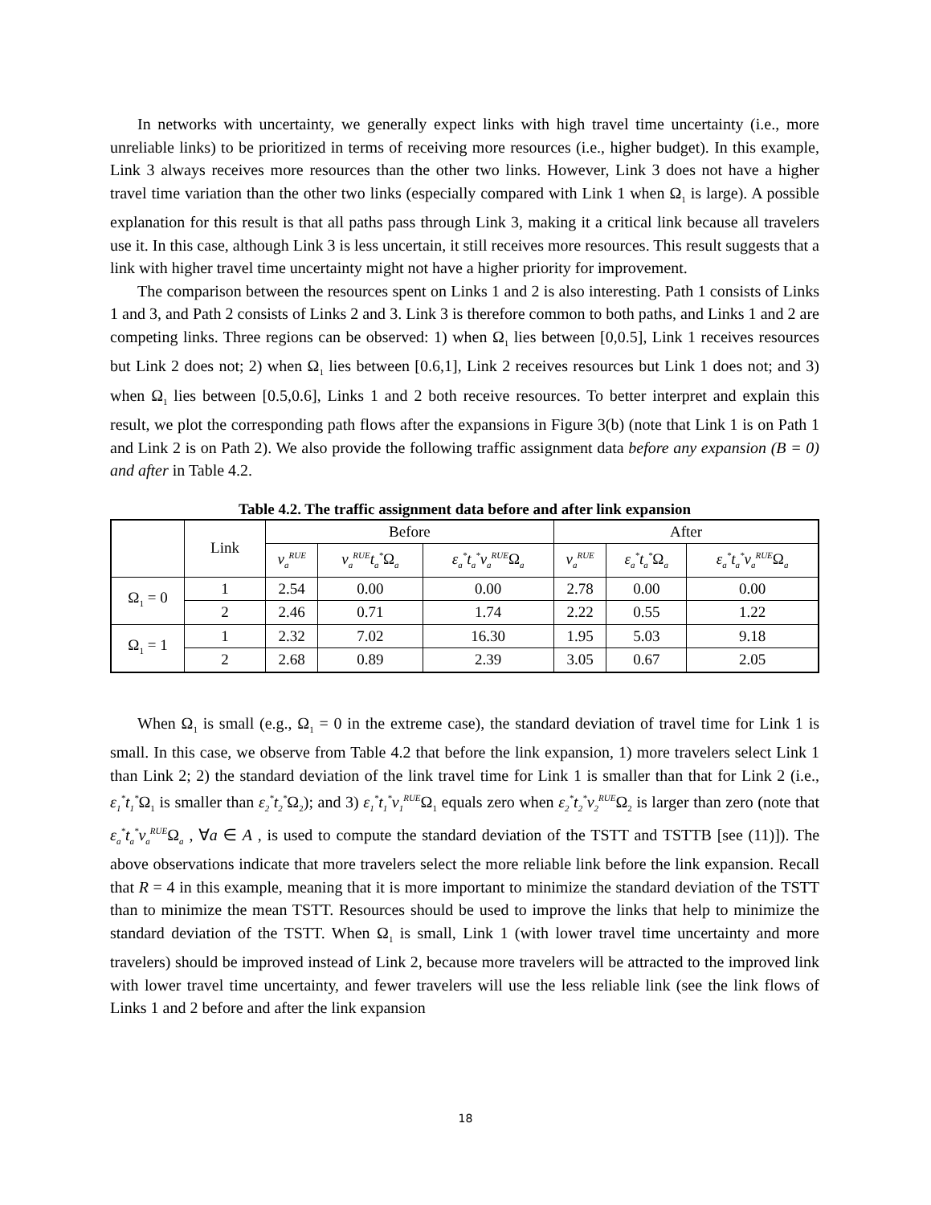In networks with uncertainty, we generally expect links with high travel time uncertainty (i.e., more unreliable links) to be prioritized in terms of receiving more resources (i.e., higher budget). In this example, Link 3 always receives more resources than the other two links. However, Link 3 does not have a higher travel time variation than the other two links (especially compared with Link 1 when Ω<sub>1</sub> is large). A possible explanation for this result is that all paths pass through Link 3, making it a critical link because all travelers use it. In this case, although Link 3 is less uncertain, it still receives more resources. This result suggests that a link with higher travel time uncertainty might not have a higher priority for improvement.
The comparison between the resources spent on Links 1 and 2 is also interesting. Path 1 consists of Links 1 and 3, and Path 2 consists of Links 2 and 3. Link 3 is therefore common to both paths, and Links 1 and 2 are competing links. Three regions can be observed: 1) when Ω<sub>1</sub> lies between [0,0.5], Link 1 receives resources but Link 2 does not; 2) when Ω<sub>1</sub> lies between [0.6,1], Link 2 receives resources but Link 1 does not; and 3) when Ω<sub>1</sub> lies between [0.5,0.6], Links 1 and 2 both receive resources. To better interpret and explain this result, we plot the corresponding path flows after the expansions in Figure 3(b) (note that Link 1 is on Path 1 and Link 2 is on Path 2). We also provide the following traffic assignment data before any expansion (B = 0) and after in Table 4.2.
Table 4.2. The traffic assignment data before and after link expansion
| | Link | Before | | | After | | |
| --- | --- | --- | --- | --- | --- | --- | --- |
| | | v<sub>a</sub><sup>RUE</sup> | v<sub>a</sub><sup>RUE</sup>t<sub>a</sub><sup>*</sup> Ω<sub>a</sub> | ε<sub>a</sub><sup>*</sup>t<sub>a</sub><sup>*</sup>v<sub>a</sub><sup>RUE</sup> Ω<sub>a</sub> | v<sub>a</sub><sup>RUE</sup> | ε<sub>a</sub><sup>*</sup>t<sub>a</sub><sup>*</sup> Ω<sub>a</sub> | ε<sub>a</sub><sup>*</sup>t<sub>a</sub><sup>*</sup>v<sub>a</sub><sup>RUE</sup> Ω<sub>a</sub> |
| Ω<sub>1</sub> = 0 | 1 | 2.54 | 0.00 | 0.00 | 2.78 | 0.00 | 0.00 |
| | 2 | 2.46 | 0.71 | 1.74 | 2.22 | 0.55 | 1.22 |
| Ω<sub>1</sub> = 1 | 1 | 2.32 | 7.02 | 16.30 | 1.95 | 5.03 | 9.18 |
| | 2 | 2.68 | 0.89 | 2.39 | 3.05 | 0.67 | 2.05 |
When Ω<sub>1</sub> is small (e.g., Ω<sub>1</sub> = 0 in the extreme case), the standard deviation of travel time for Link 1 is small. In this case, we observe from Table 4.2 that before the link expansion, 1) more travelers select Link 1 than Link 2; 2) the standard deviation of the link travel time for Link 1 is smaller than that for Link 2 (i.e., ε<sub>1</sub><sup>*</sup>t<sub>1</sub><sup>*</sup>Ω<sub>1</sub> is smaller than ε<sub>2</sub><sup>*</sup>t<sub>2</sub><sup>*</sup>Ω<sub>2</sub>); and 3) ε<sub>1</sub><sup>*</sup>t<sub>1</sub><sup>*</sup>v<sub>1</sub><sup>RUE</sup>Ω<sub>1</sub> equals zero when ε<sub>2</sub><sup>*</sup>t<sub>2</sub><sup>*</sup>v<sub>2</sub><sup>RUE</sup>Ω<sub>2</sub> is larger than zero (note that ε<sub>a</sub><sup>*</sup>t<sub>a</sub><sup>*</sup>v<sub>a</sub><sup>RUE</sup>Ω<sub>a</sub> , ∀a ∈ A , is used to compute the standard deviation of the TSTT and TSTTB [see (11)]). The above observations indicate that more travelers select the more reliable link before the link expansion. Recall that R = 4 in this example, meaning that it is more important to minimize the standard deviation of the TSTT than to minimize the mean TSTT. Resources should be used to improve the links that help to minimize the standard deviation of the TSTT. When Ω<sub>1</sub> is small, Link 1 (with lower travel time uncertainty and more travelers) should be improved instead of Link 2, because more travelers will be attracted to the improved link with lower travel time uncertainty, and fewer travelers will use the less reliable link (see the link flows of Links 1 and 2 before and after the link expansion
18